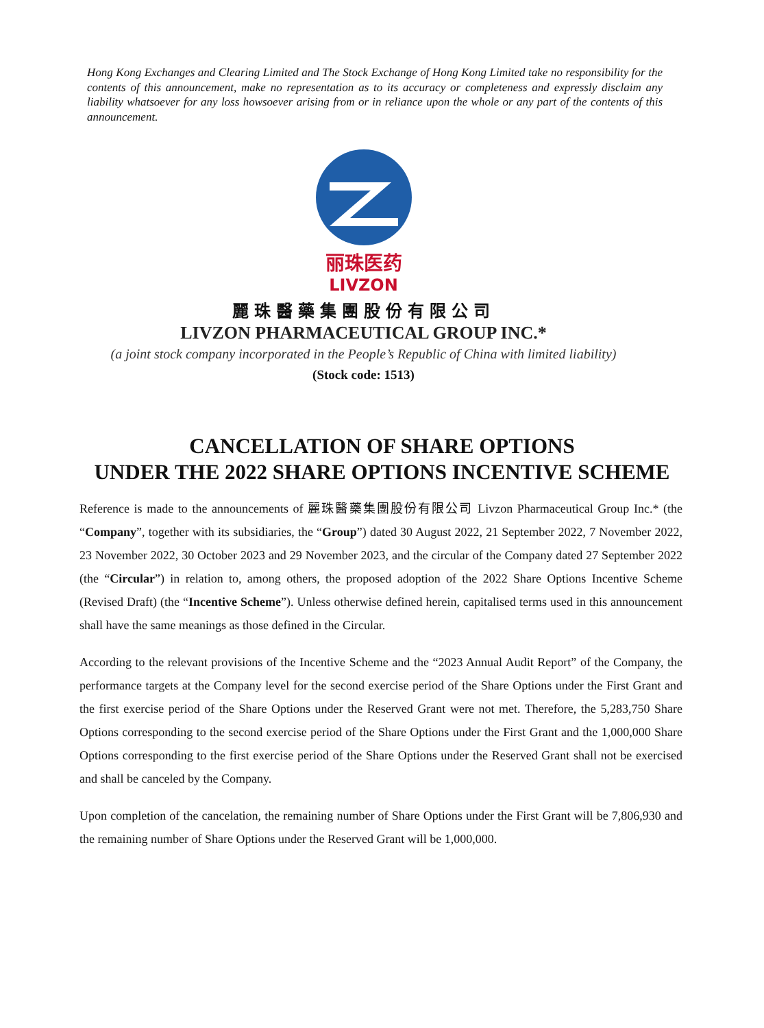Hong Kong Exchanges and Clearing Limited and The Stock Exchange of Hong Kong Limited take no responsibility for the contents of this announcement, make no representation as to its accuracy or completeness and expressly disclaim any liability whatsoever for any loss howsoever arising from or in reliance upon the whole or any part of the contents of this announcement.
丽珠医药
LIVZON
麗珠醫藥集團股份有限公司
LIVZON PHARMACEUTICAL GROUP INC.*
(a joint stock company incorporated in the People’s Republic of China with limited liability)
(Stock code: 1513)
CANCELLATION OF SHARE OPTIONS
UNDER THE 2022 SHARE OPTIONS INCENTIVE SCHEME
Reference is made to the announcements of 麗珠醫藥集團股份有限公司 Livzon Pharmaceutical Group Inc.* (the “Company”, together with its subsidiaries, the “Group”) dated 30 August 2022, 21 September 2022, 7 November 2022, 23 November 2022, 30 October 2023 and 29 November 2023, and the circular of the Company dated 27 September 2022 (the “Circular”) in relation to, among others, the proposed adoption of the 2022 Share Options Incentive Scheme (Revised Draft) (the “Incentive Scheme”). Unless otherwise defined herein, capitalised terms used in this announcement shall have the same meanings as those defined in the Circular.
According to the relevant provisions of the Incentive Scheme and the “2023 Annual Audit Report” of the Company, the performance targets at the Company level for the second exercise period of the Share Options under the First Grant and the first exercise period of the Share Options under the Reserved Grant were not met. Therefore, the 5,283,750 Share Options corresponding to the second exercise period of the Share Options under the First Grant and the 1,000,000 Share Options corresponding to the first exercise period of the Share Options under the Reserved Grant shall not be exercised and shall be canceled by the Company.
Upon completion of the cancelation, the remaining number of Share Options under the First Grant will be 7,806,930 and the remaining number of Share Options under the Reserved Grant will be 1,000,000.